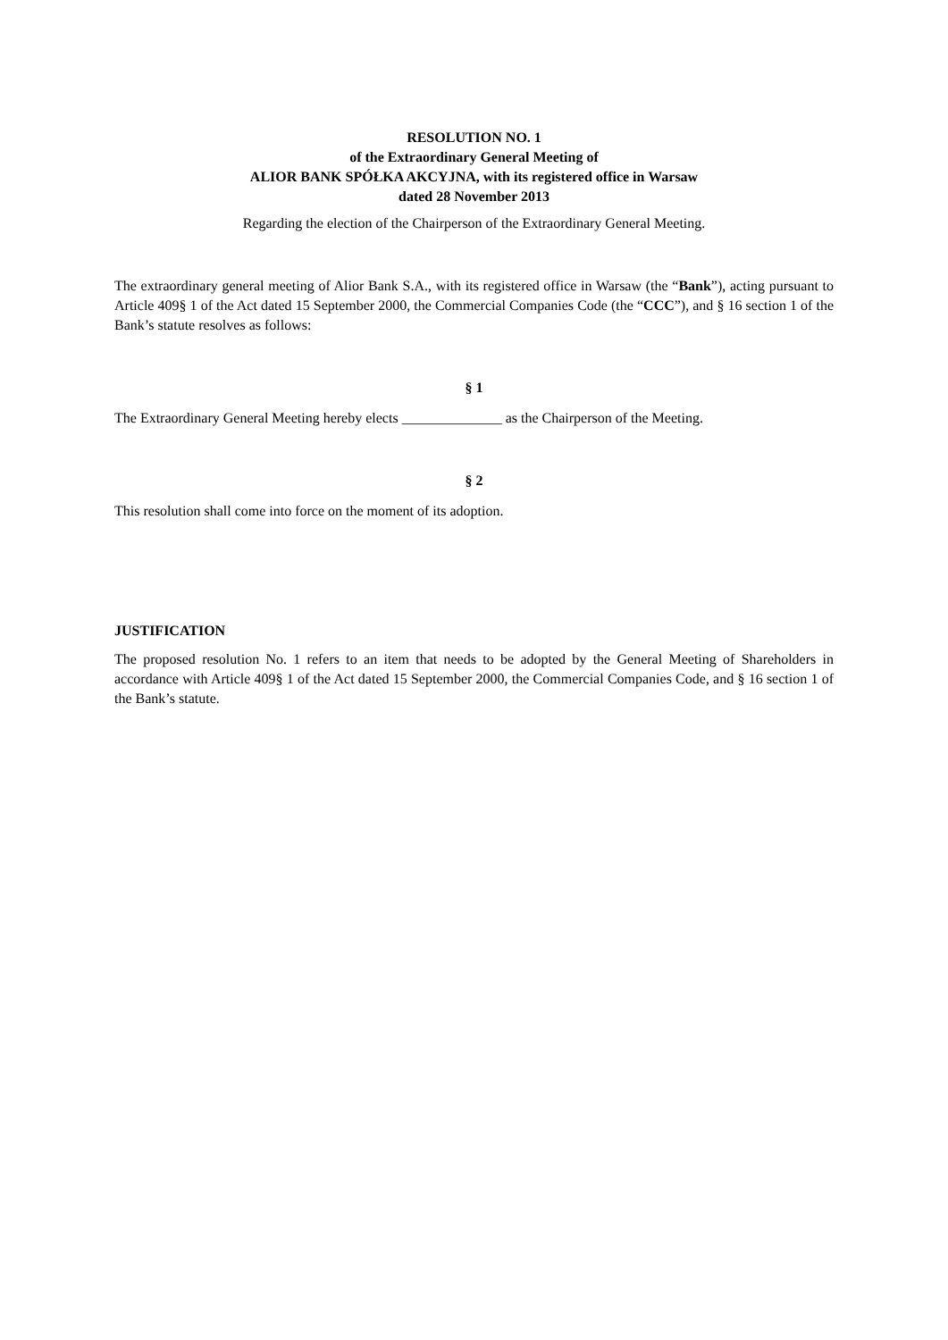RESOLUTION NO. 1
of the Extraordinary General Meeting of
ALIOR BANK SPÓŁKA AKCYJNA, with its registered office in Warsaw
dated 28 November 2013
Regarding the election of the Chairperson of the Extraordinary General Meeting.
The extraordinary general meeting of Alior Bank S.A., with its registered office in Warsaw (the “Bank”), acting pursuant to Article 409§ 1 of the Act dated 15 September 2000, the Commercial Companies Code (the “CCC”), and § 16 section 1 of the Bank’s statute resolves as follows:
§ 1
The Extraordinary General Meeting hereby elects ______________ as the Chairperson of the Meeting.
§ 2
This resolution shall come into force on the moment of its adoption.
JUSTIFICATION
The proposed resolution No. 1 refers to an item that needs to be adopted by the General Meeting of Shareholders in accordance with Article 409§ 1 of the Act dated 15 September 2000, the Commercial Companies Code, and § 16 section 1 of the Bank’s statute.